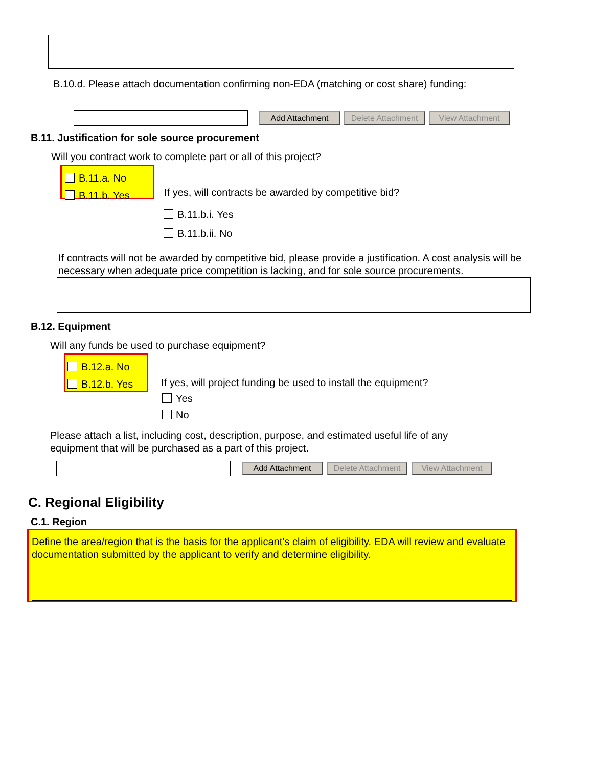B.10.d. Please attach documentation confirming non-EDA (matching or cost share) funding:
Add Attachment Delete Attachment View Attachment
B.11. Justification for sole source procurement
Will you contract work to complete part or all of this project?
B.11.a. No
B.11.b. Yes
If yes, will contracts be awarded by competitive bid?
B.11.b.i. Yes
B.11.b.ii. No
If contracts will not be awarded by competitive bid, please provide a justification. A cost analysis will be necessary when adequate price competition is lacking, and for sole source procurements.
B.12. Equipment
Will any funds be used to purchase equipment?
B.12.a. No
B.12.b. Yes
If yes, will project funding be used to install the equipment?
Yes
No
Please attach a list, including cost, description, purpose, and estimated useful life of any
equipment that will be purchased as a part of this project.
Add Attachment Delete Attachment View Attachment
C. Regional Eligibility
C.1. Region
Define the area/region that is the basis for the applicant’s claim of eligibility. EDA will review and evaluate documentation submitted by the applicant to verify and determine eligibility.